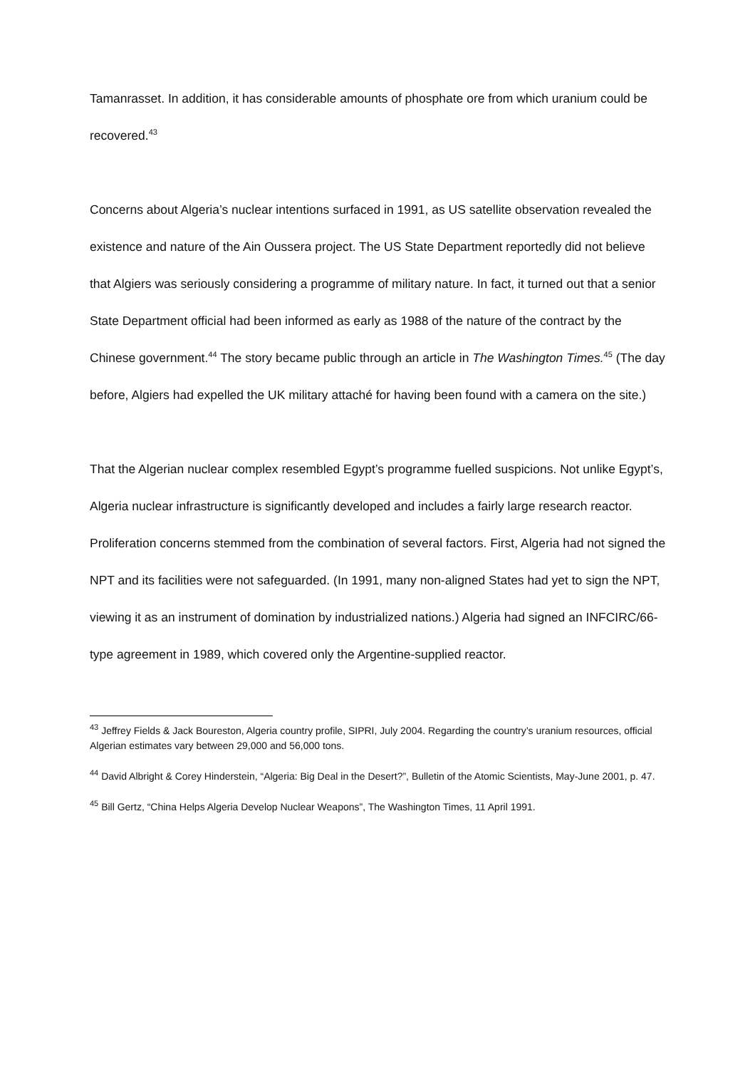Tamanrasset. In addition, it has considerable amounts of phosphate ore from which uranium could be recovered.<sup>43</sup>
Concerns about Algeria’s nuclear intentions surfaced in 1991, as US satellite observation revealed the existence and nature of the Ain Oussera project. The US State Department reportedly did not believe that Algiers was seriously considering a programme of military nature. In fact, it turned out that a senior State Department official had been informed as early as 1988 of the nature of the contract by the Chinese government.<sup>44</sup> The story became public through an article in The Washington Times.<sup>45</sup> (The day before, Algiers had expelled the UK military attaché for having been found with a camera on the site.)
That the Algerian nuclear complex resembled Egypt’s programme fuelled suspicions. Not unlike Egypt’s, Algeria nuclear infrastructure is significantly developed and includes a fairly large research reactor. Proliferation concerns stemmed from the combination of several factors. First, Algeria had not signed the NPT and its facilities were not safeguarded. (In 1991, many non-aligned States had yet to sign the NPT, viewing it as an instrument of domination by industrialized nations.) Algeria had signed an INFCIRC/66-type agreement in 1989, which covered only the Argentine-supplied reactor.
<sup>43</sup> Jeffrey Fields & Jack Boureston, Algeria country profile, SIPRI, July 2004. Regarding the country’s uranium resources, official Algerian estimates vary between 29,000 and 56,000 tons.
<sup>44</sup> David Albright & Corey Hinderstein, “Algeria: Big Deal in the Desert?”, Bulletin of the Atomic Scientists, May-June 2001, p. 47.
<sup>45</sup> Bill Gertz, “China Helps Algeria Develop Nuclear Weapons”, The Washington Times, 11 April 1991.